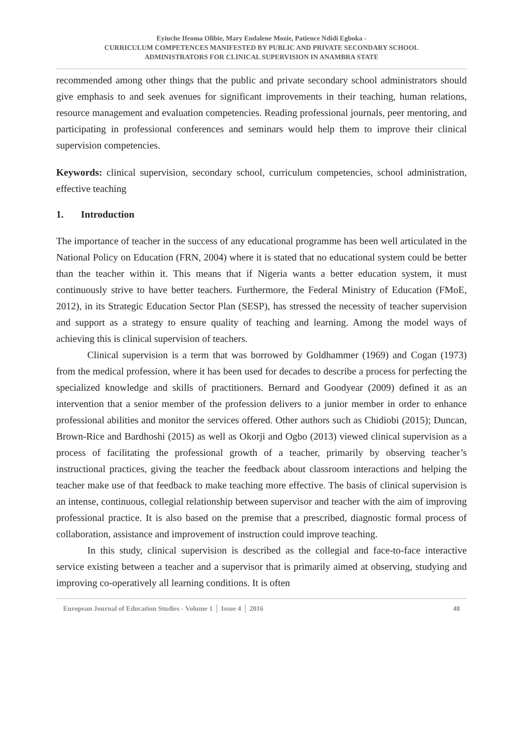Eyiuche Ifeoma Olibie, Mary Endalene Mozie, Patience Ndidi Egboka -
CURRICULUM COMPETENCES MANIFESTED BY PUBLIC AND PRIVATE SECONDARY SCHOOL
ADMINISTRATORS FOR CLINICAL SUPERVISION IN ANAMBRA STATE
recommended among other things that the public and private secondary school administrators should give emphasis to and seek avenues for significant improvements in their teaching, human relations, resource management and evaluation competencies. Reading professional journals, peer mentoring, and participating in professional conferences and seminars would help them to improve their clinical supervision competencies.
Keywords: clinical supervision, secondary school, curriculum competencies, school administration, effective teaching
1. Introduction
The importance of teacher in the success of any educational programme has been well articulated in the National Policy on Education (FRN, 2004) where it is stated that no educational system could be better than the teacher within it. This means that if Nigeria wants a better education system, it must continuously strive to have better teachers. Furthermore, the Federal Ministry of Education (FMoE, 2012), in its Strategic Education Sector Plan (SESP), has stressed the necessity of teacher supervision and support as a strategy to ensure quality of teaching and learning. Among the model ways of achieving this is clinical supervision of teachers.
Clinical supervision is a term that was borrowed by Goldhammer (1969) and Cogan (1973) from the medical profession, where it has been used for decades to describe a process for perfecting the specialized knowledge and skills of practitioners. Bernard and Goodyear (2009) defined it as an intervention that a senior member of the profession delivers to a junior member in order to enhance professional abilities and monitor the services offered. Other authors such as Chidiobi (2015); Duncan, Brown-Rice and Bardhoshi (2015) as well as Okorji and Ogbo (2013) viewed clinical supervision as a process of facilitating the professional growth of a teacher, primarily by observing teacher’s instructional practices, giving the teacher the feedback about classroom interactions and helping the teacher make use of that feedback to make teaching more effective. The basis of clinical supervision is an intense, continuous, collegial relationship between supervisor and teacher with the aim of improving professional practice. It is also based on the premise that a prescribed, diagnostic formal process of collaboration, assistance and improvement of instruction could improve teaching.
In this study, clinical supervision is described as the collegial and face-to-face interactive service existing between a teacher and a supervisor that is primarily aimed at observing, studying and improving co-operatively all learning conditions. It is often
European Journal of Education Studies - Volume 1 │ Issue 4 │ 2016 48